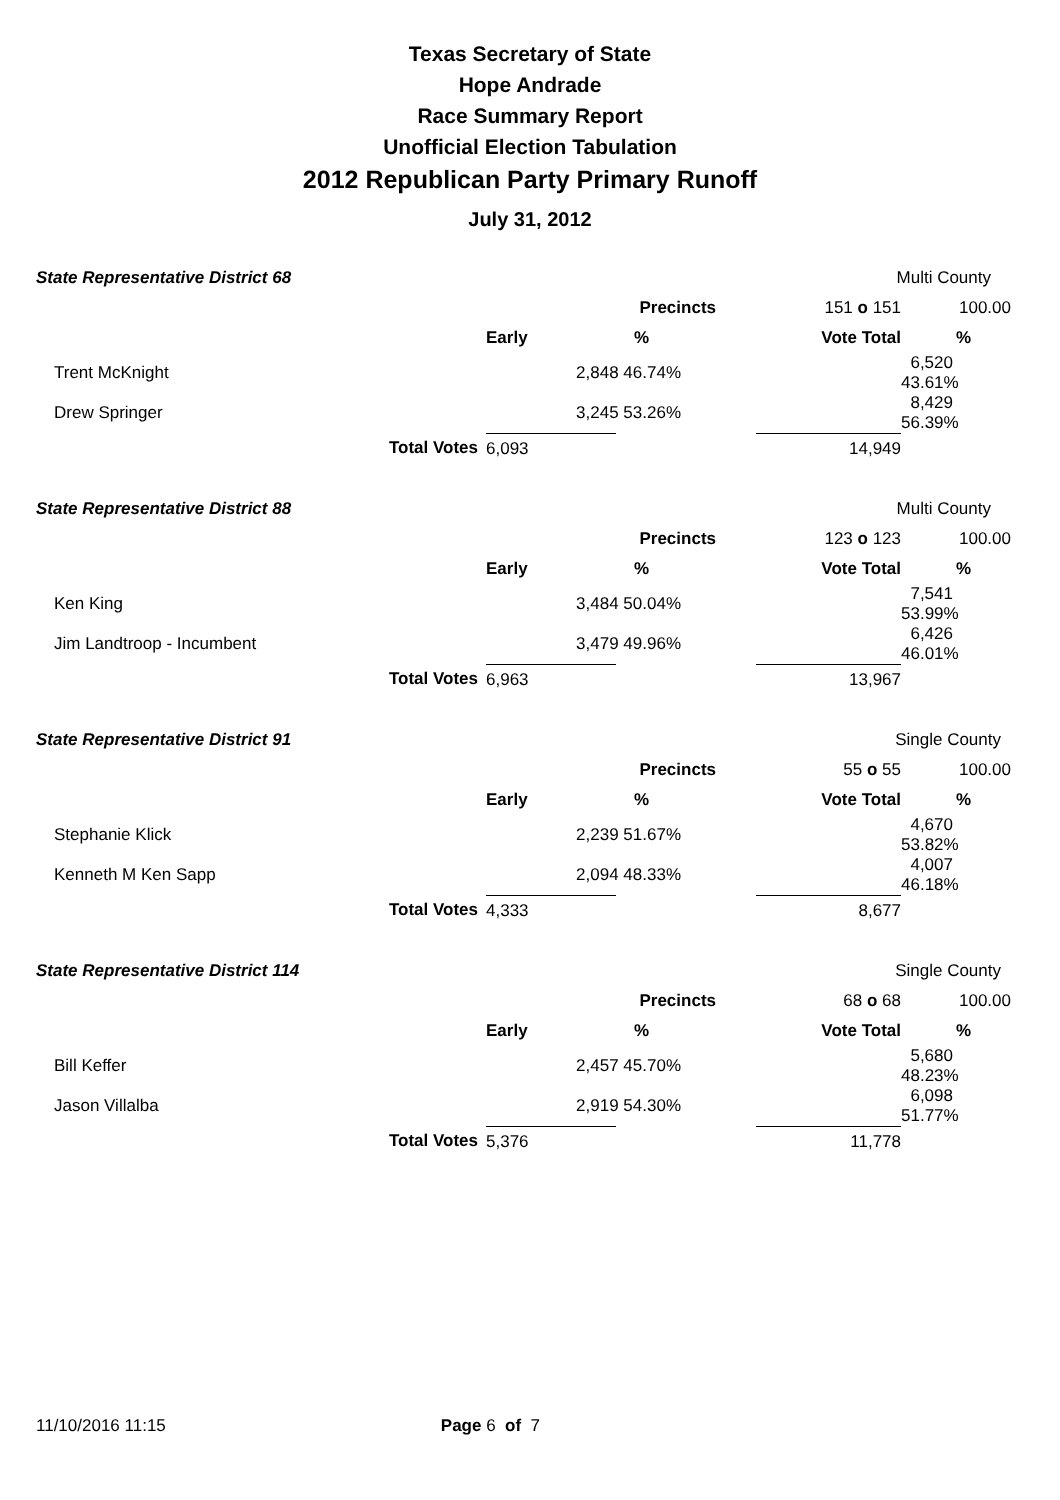Texas Secretary of State
Hope Andrade
Race Summary Report
Unofficial Election Tabulation
2012 Republican Party Primary Runoff
July 31, 2012
| State Representative District 68 | | | | Multi County | | |
| | | | Precincts | 151 o 151 | 100.00 | |
| | | Early | % | Vote Total | % | |
| Trent McKnight | | 2,848 46.74% | | | 6,520 43.61% | |
| Drew Springer | | 3,245 53.26% | | | 8,429 56.39% | |
| | Total Votes | 6,093 | | 14,949 | | |
| State Representative District 88 | | | | Multi County | | |
| | | | Precincts | 123 o 123 | 100.00 | |
| | | Early | % | Vote Total | % | |
| Ken King | | 3,484 50.04% | | | 7,541 53.99% | |
| Jim Landtroop - Incumbent | | 3,479 49.96% | | | 6,426 46.01% | |
| | Total Votes | 6,963 | | 13,967 | | |
| State Representative District 91 | | | | Single County | | |
| | | | Precincts | 55 o 55 | 100.00 | |
| | | Early | % | Vote Total | % | |
| Stephanie Klick | | 2,239 51.67% | | | 4,670 53.82% | |
| Kenneth M Ken Sapp | | 2,094 48.33% | | | 4,007 46.18% | |
| | Total Votes | 4,333 | | 8,677 | | |
| State Representative District 114 | | | | Single County | | |
| | | | Precincts | 68 o 68 | 100.00 | |
| | | Early | % | Vote Total | % | |
| Bill Keffer | | 2,457 45.70% | | | 5,680 48.23% | |
| Jason Villalba | | 2,919 54.30% | | | 6,098 51.77% | |
| | Total Votes | 5,376 | | 11,778 | | |
11/10/2016 11:15 Page 6 of 7